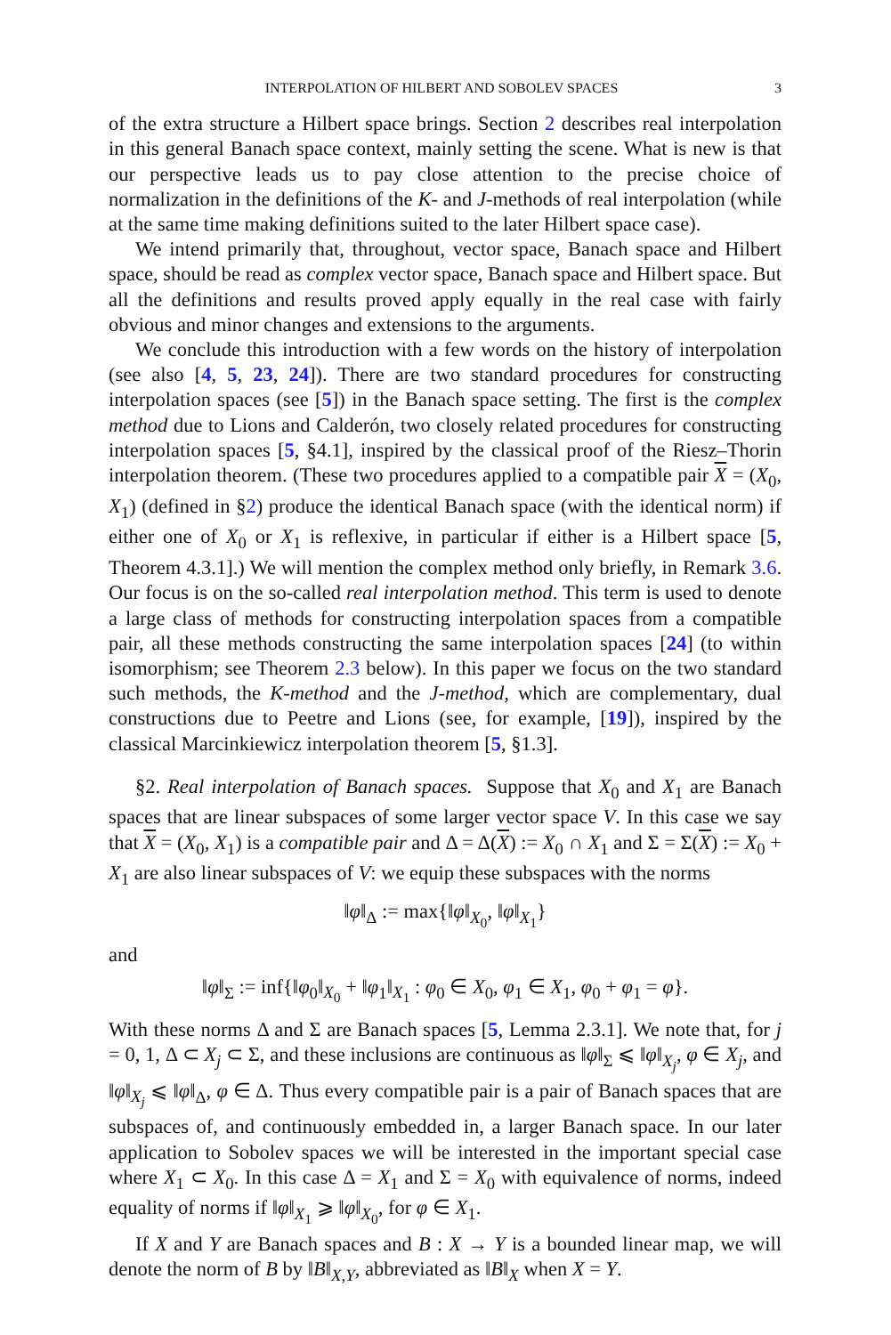INTERPOLATION OF HILBERT AND SOBOLEV SPACES 3
of the extra structure a Hilbert space brings. Section 2 describes real interpolation in this general Banach space context, mainly setting the scene. What is new is that our perspective leads us to pay close attention to the precise choice of normalization in the definitions of the K- and J-methods of real interpolation (while at the same time making definitions suited to the later Hilbert space case).
We intend primarily that, throughout, vector space, Banach space and Hilbert space, should be read as complex vector space, Banach space and Hilbert space. But all the definitions and results proved apply equally in the real case with fairly obvious and minor changes and extensions to the arguments.
We conclude this introduction with a few words on the history of interpolation (see also [4, 5, 23, 24]). There are two standard procedures for constructing interpolation spaces (see [5]) in the Banach space setting. The first is the complex method due to Lions and Calderón, two closely related procedures for constructing interpolation spaces [5, §4.1], inspired by the classical proof of the Riesz–Thorin interpolation theorem. (These two procedures applied to a compatible pair X = (X<sub>0</sub>, X<sub>1</sub>) (defined in §2) produce the identical Banach space (with the identical norm) if either one of X<sub>0</sub> or X<sub>1</sub> is reflexive, in particular if either is a Hilbert space [5, Theorem 4.3.1].) We will mention the complex method only briefly, in Remark 3.6. Our focus is on the so-called real interpolation method. This term is used to denote a large class of methods for constructing interpolation spaces from a compatible pair, all these methods constructing the same interpolation spaces [24] (to within isomorphism; see Theorem 2.3 below). In this paper we focus on the two standard such methods, the K-method and the J-method, which are complementary, dual constructions due to Peetre and Lions (see, for example, [19]), inspired by the classical Marcinkiewicz interpolation theorem [5, §1.3].
§2. Real interpolation of Banach spaces. Suppose that X<sub>0</sub> and X<sub>1</sub> are Banach spaces that are linear subspaces of some larger vector space V. In this case we say that X = (X<sub>0</sub>, X<sub>1</sub>) is a compatible pair and Δ = Δ(X) := X<sub>0</sub> ∩ X<sub>1</sub> and Σ = Σ(X) := X<sub>0</sub> + X<sub>1</sub> are also linear subspaces of V: we equip these subspaces with the norms
‖φ‖<sub>Δ</sub> := max{‖φ‖<sub>X<sub>0</sub></sub>, ‖φ‖<sub>X<sub>1</sub></sub>}
and
‖φ‖<sub>Σ</sub> := inf{‖φ<sub>0</sub>‖<sub>X<sub>0</sub></sub> + ‖φ<sub>1</sub>‖<sub>X<sub>1</sub></sub> : φ<sub>0</sub> ∈ X<sub>0</sub>, φ<sub>1</sub> ∈ X<sub>1</sub>, φ<sub>0</sub> + φ<sub>1</sub> = φ}.
With these norms Δ and Σ are Banach spaces [5, Lemma 2.3.1]. We note that, for j = 0, 1, Δ ⊂ X<sub>j</sub> ⊂ Σ, and these inclusions are continuous as ‖φ‖<sub>Σ</sub> ⩽ ‖φ‖<sub>X<sub>j</sub></sub>, φ ∈ X<sub>j</sub>, and ‖φ‖<sub>X<sub>j</sub></sub> ⩽ ‖φ‖<sub>Δ</sub>, φ ∈ Δ. Thus every compatible pair is a pair of Banach spaces that are subspaces of, and continuously embedded in, a larger Banach space. In our later application to Sobolev spaces we will be interested in the important special case where X<sub>1</sub> ⊂ X<sub>0</sub>. In this case Δ = X<sub>1</sub> and Σ = X<sub>0</sub> with equivalence of norms, indeed equality of norms if ‖φ‖<sub>X<sub>1</sub></sub> ⩾ ‖φ‖<sub>X<sub>0</sub></sub>, for φ ∈ X<sub>1</sub>.
If X and Y are Banach spaces and B : X → Y is a bounded linear map, we will denote the norm of B by ‖B‖<sub>X,Y</sub>, abbreviated as ‖B‖<sub>X</sub> when X = Y.